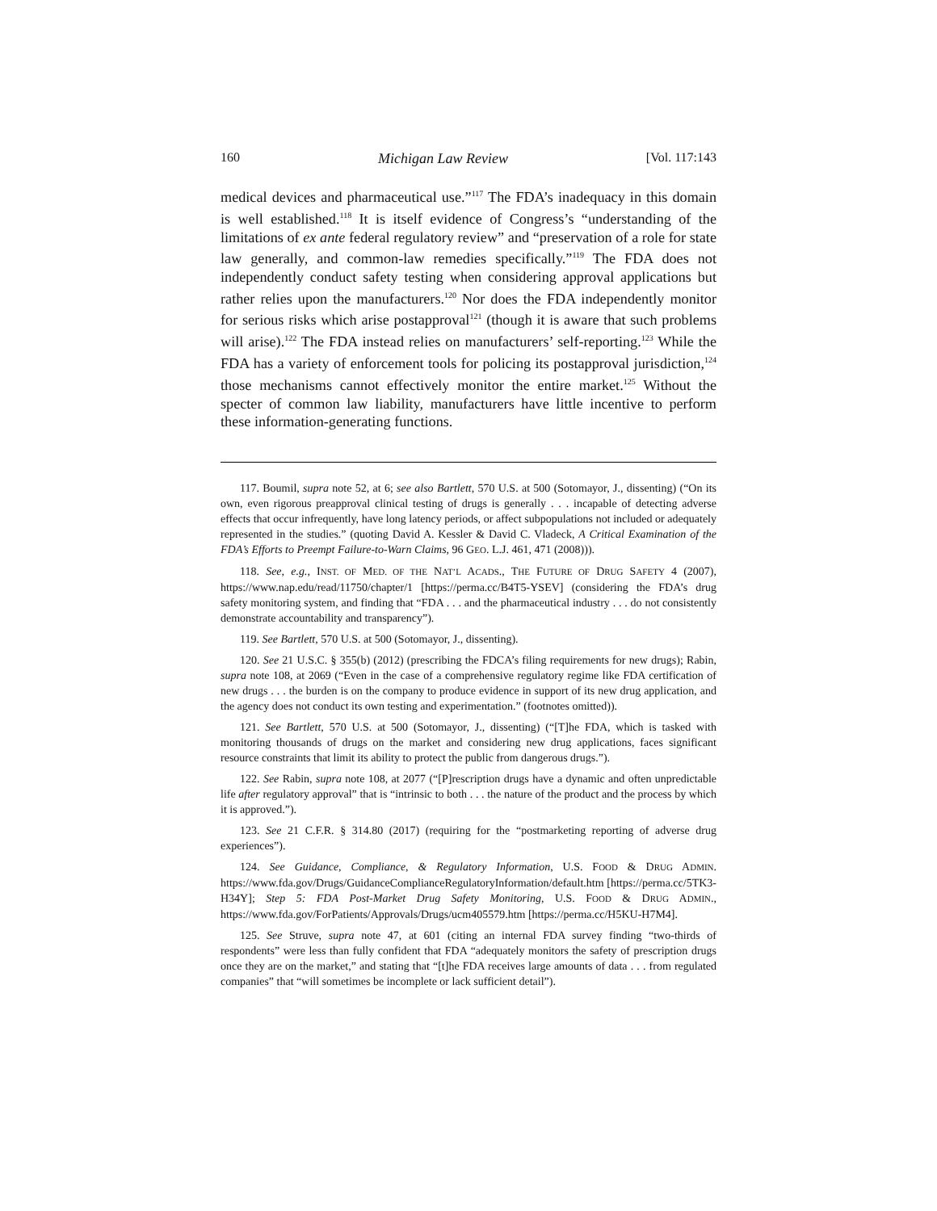160 Michigan Law Review [Vol. 117:143
medical devices and pharmaceutical use.”<sup>117</sup> The FDA’s inadequacy in this domain is well established.<sup>118</sup> It is itself evidence of Congress’s “understanding of the limitations of ex ante federal regulatory review” and “preservation of a role for state law generally, and common-law remedies specifically.”<sup>119</sup> The FDA does not independently conduct safety testing when considering approval applications but rather relies upon the manufacturers.<sup>120</sup> Nor does the FDA independently monitor for serious risks which arise postapproval<sup>121</sup> (though it is aware that such problems will arise).<sup>122</sup> The FDA instead relies on manufacturers’ self-reporting.<sup>123</sup> While the FDA has a variety of enforcement tools for policing its postapproval jurisdiction,<sup>124</sup> those mechanisms cannot effectively monitor the entire market.<sup>125</sup> Without the specter of common law liability, manufacturers have little incentive to perform these information-generating functions.
117. Boumil, supra note 52, at 6; see also Bartlett, 570 U.S. at 500 (Sotomayor, J., dissenting) (“On its own, even rigorous preapproval clinical testing of drugs is generally . . . incapable of detecting adverse effects that occur infrequently, have long latency periods, or affect subpopulations not included or adequately represented in the studies.” (quoting David A. Kessler & David C. Vladeck, A Critical Examination of the FDA’s Efforts to Preempt Failure-to-Warn Claims, 96 GEO. L.J. 461, 471 (2008))).
118. See, e.g., INST. OF MED. OF THE NAT’L ACADS., THE FUTURE OF DRUG SAFETY 4 (2007), https://www.nap.edu/read/11750/chapter/1 [https://perma.cc/B4T5-YSEV] (considering the FDA’s drug safety monitoring system, and finding that “FDA . . . and the pharmaceutical industry . . . do not consistently demonstrate accountability and transparency”).
119. See Bartlett, 570 U.S. at 500 (Sotomayor, J., dissenting).
120. See 21 U.S.C. § 355(b) (2012) (prescribing the FDCA’s filing requirements for new drugs); Rabin, supra note 108, at 2069 (“Even in the case of a comprehensive regulatory regime like FDA certification of new drugs . . . the burden is on the company to produce evidence in support of its new drug application, and the agency does not conduct its own testing and experimentation.” (footnotes omitted)).
121. See Bartlett, 570 U.S. at 500 (Sotomayor, J., dissenting) (“[T]he FDA, which is tasked with monitoring thousands of drugs on the market and considering new drug applications, faces significant resource constraints that limit its ability to protect the public from dangerous drugs.”).
122. See Rabin, supra note 108, at 2077 (“[P]rescription drugs have a dynamic and often unpredictable life after regulatory approval” that is “intrinsic to both . . . the nature of the product and the process by which it is approved.”).
123. See 21 C.F.R. § 314.80 (2017) (requiring for the “postmarketing reporting of adverse drug experiences”).
124. See Guidance, Compliance, & Regulatory Information, U.S. FOOD & DRUG ADMIN. https://www.fda.gov/Drugs/GuidanceComplianceRegulatoryInformation/default.htm [https://perma.cc/5TK3-H34Y]; Step 5: FDA Post-Market Drug Safety Monitoring, U.S. FOOD & DRUG ADMIN., https://www.fda.gov/ForPatients/Approvals/Drugs/ucm405579.htm [https://perma.cc/H5KU-H7M4].
125. See Struve, supra note 47, at 601 (citing an internal FDA survey finding “two-thirds of respondents” were less than fully confident that FDA “adequately monitors the safety of prescription drugs once they are on the market,” and stating that “[t]he FDA receives large amounts of data . . . from regulated companies” that “will sometimes be incomplete or lack sufficient detail”).